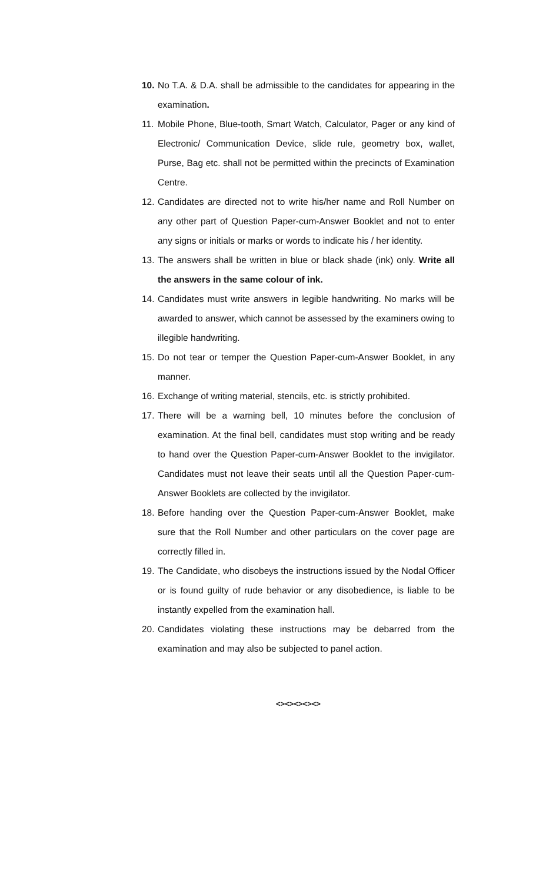10. No T.A. & D.A. shall be admissible to the candidates for appearing in the examination.
11. Mobile Phone, Blue-tooth, Smart Watch, Calculator, Pager or any kind of Electronic/ Communication Device, slide rule, geometry box, wallet, Purse, Bag etc. shall not be permitted within the precincts of Examination Centre.
12. Candidates are directed not to write his/her name and Roll Number on any other part of Question Paper-cum-Answer Booklet and not to enter any signs or initials or marks or words to indicate his / her identity.
13. The answers shall be written in blue or black shade (ink) only. Write all the answers in the same colour of ink.
14. Candidates must write answers in legible handwriting. No marks will be awarded to answer, which cannot be assessed by the examiners owing to illegible handwriting.
15. Do not tear or temper the Question Paper-cum-Answer Booklet, in any manner.
16. Exchange of writing material, stencils, etc. is strictly prohibited.
17. There will be a warning bell, 10 minutes before the conclusion of examination. At the final bell, candidates must stop writing and be ready to hand over the Question Paper-cum-Answer Booklet to the invigilator. Candidates must not leave their seats until all the Question Paper-cum-Answer Booklets are collected by the invigilator.
18. Before handing over the Question Paper-cum-Answer Booklet, make sure that the Roll Number and other particulars on the cover page are correctly filled in.
19. The Candidate, who disobeys the instructions issued by the Nodal Officer or is found guilty of rude behavior or any disobedience, is liable to be instantly expelled from the examination hall.
20. Candidates violating these instructions may be debarred from the examination and may also be subjected to panel action.
<><><><><>